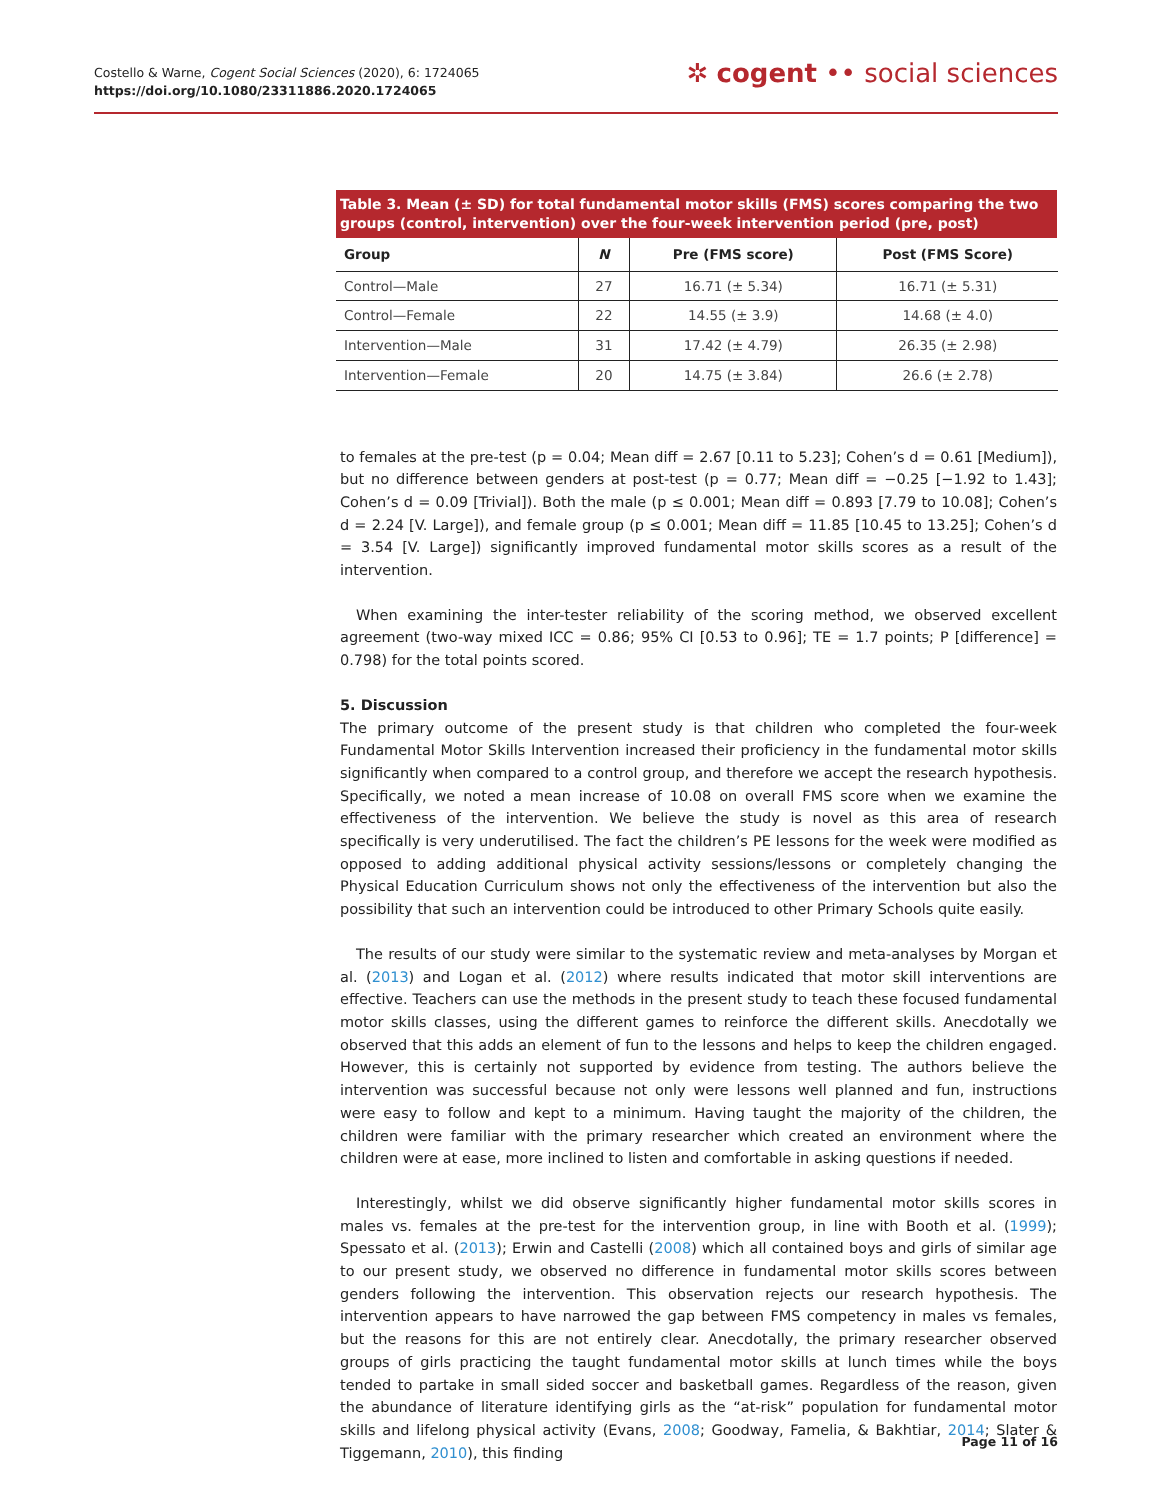Costello & Warne, Cogent Social Sciences (2020), 6: 1724065
https://doi.org/10.1080/23311886.2020.1724065
✲ cogent •• social sciences
Table 3. Mean (± SD) for total fundamental motor skills (FMS) scores comparing the two groups (control, intervention) over the four-week intervention period (pre, post)
| Group | N | Pre (FMS score) | Post (FMS Score) |
| --- | --- | --- | --- |
| Control—Male | 27 | 16.71 (± 5.34) | 16.71 (± 5.31) |
| Control—Female | 22 | 14.55 (± 3.9) | 14.68 (± 4.0) |
| Intervention—Male | 31 | 17.42 (± 4.79) | 26.35 (± 2.98) |
| Intervention—Female | 20 | 14.75 (± 3.84) | 26.6 (± 2.78) |
to females at the pre-test (p = 0.04; Mean diff = 2.67 [0.11 to 5.23]; Cohen’s d = 0.61 [Medium]), but no difference between genders at post-test (p = 0.77; Mean diff = −0.25 [−1.92 to 1.43]; Cohen’s d = 0.09 [Trivial]). Both the male (p ≤ 0.001; Mean diff = 0.893 [7.79 to 10.08]; Cohen’s d = 2.24 [V. Large]), and female group (p ≤ 0.001; Mean diff = 11.85 [10.45 to 13.25]; Cohen’s d = 3.54 [V. Large]) significantly improved fundamental motor skills scores as a result of the intervention.
When examining the inter-tester reliability of the scoring method, we observed excellent agreement (two-way mixed ICC = 0.86; 95% CI [0.53 to 0.96]; TE = 1.7 points; P [difference] = 0.798) for the total points scored.
5. Discussion
The primary outcome of the present study is that children who completed the four-week Fundamental Motor Skills Intervention increased their proficiency in the fundamental motor skills significantly when compared to a control group, and therefore we accept the research hypothesis. Specifically, we noted a mean increase of 10.08 on overall FMS score when we examine the effectiveness of the intervention. We believe the study is novel as this area of research specifically is very underutilised. The fact the children’s PE lessons for the week were modified as opposed to adding additional physical activity sessions/lessons or completely changing the Physical Education Curriculum shows not only the effectiveness of the intervention but also the possibility that such an intervention could be introduced to other Primary Schools quite easily.
The results of our study were similar to the systematic review and meta-analyses by Morgan et al. (2013) and Logan et al. (2012) where results indicated that motor skill interventions are effective. Teachers can use the methods in the present study to teach these focused fundamental motor skills classes, using the different games to reinforce the different skills. Anecdotally we observed that this adds an element of fun to the lessons and helps to keep the children engaged. However, this is certainly not supported by evidence from testing. The authors believe the intervention was successful because not only were lessons well planned and fun, instructions were easy to follow and kept to a minimum. Having taught the majority of the children, the children were familiar with the primary researcher which created an environment where the children were at ease, more inclined to listen and comfortable in asking questions if needed.
Interestingly, whilst we did observe significantly higher fundamental motor skills scores in males vs. females at the pre-test for the intervention group, in line with Booth et al. (1999); Spessato et al. (2013); Erwin and Castelli (2008) which all contained boys and girls of similar age to our present study, we observed no difference in fundamental motor skills scores between genders following the intervention. This observation rejects our research hypothesis. The intervention appears to have narrowed the gap between FMS competency in males vs females, but the reasons for this are not entirely clear. Anecdotally, the primary researcher observed groups of girls practicing the taught fundamental motor skills at lunch times while the boys tended to partake in small sided soccer and basketball games. Regardless of the reason, given the abundance of literature identifying girls as the “at-risk” population for fundamental motor skills and lifelong physical activity (Evans, 2008; Goodway, Famelia, & Bakhtiar, 2014; Slater & Tiggemann, 2010), this finding
Page 11 of 16